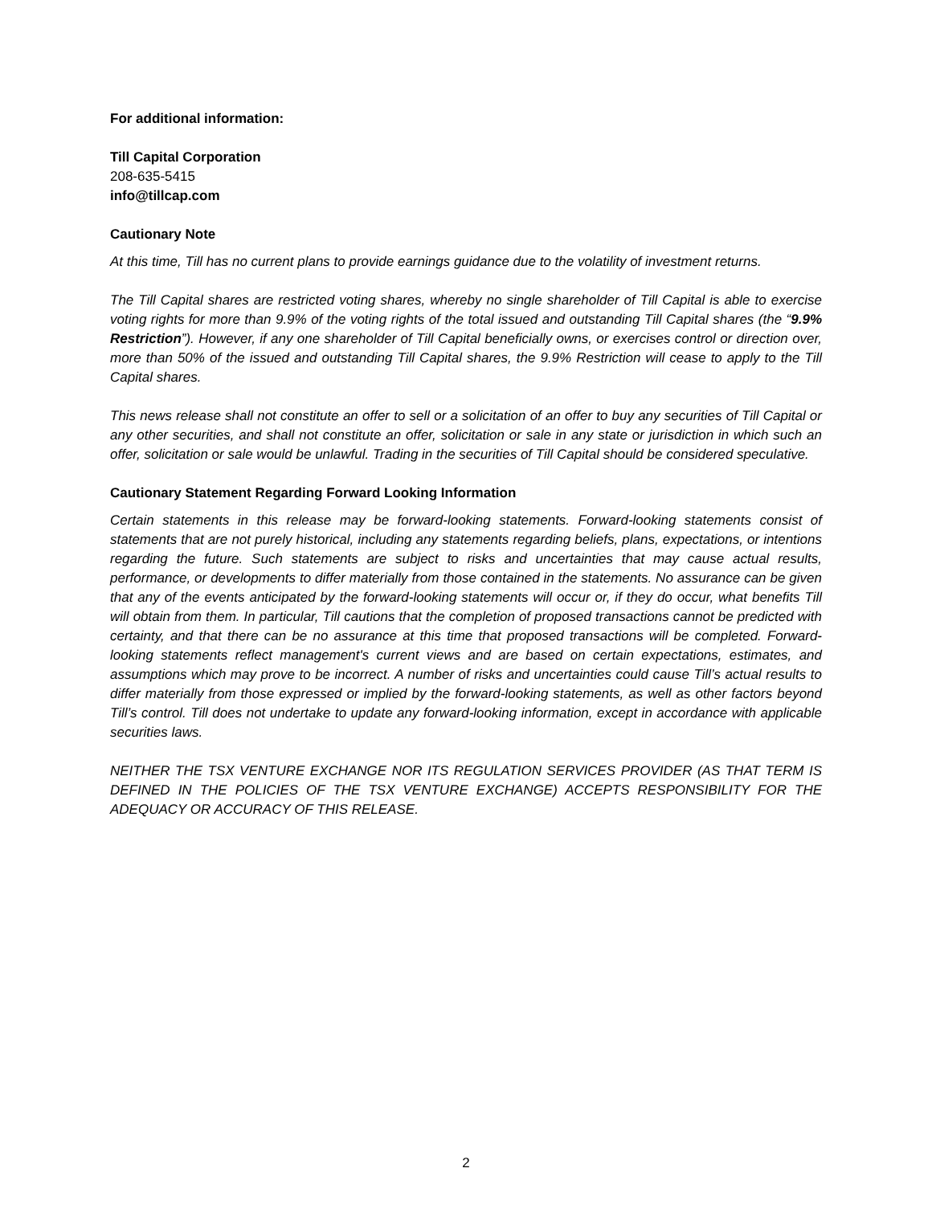For additional information:
Till Capital Corporation
208-635-5415
info@tillcap.com
Cautionary Note
At this time, Till has no current plans to provide earnings guidance due to the volatility of investment returns.
The Till Capital shares are restricted voting shares, whereby no single shareholder of Till Capital is able to exercise voting rights for more than 9.9% of the voting rights of the total issued and outstanding Till Capital shares (the “9.9% Restriction”). However, if any one shareholder of Till Capital beneficially owns, or exercises control or direction over, more than 50% of the issued and outstanding Till Capital shares, the 9.9% Restriction will cease to apply to the Till Capital shares.
This news release shall not constitute an offer to sell or a solicitation of an offer to buy any securities of Till Capital or any other securities, and shall not constitute an offer, solicitation or sale in any state or jurisdiction in which such an offer, solicitation or sale would be unlawful. Trading in the securities of Till Capital should be considered speculative.
Cautionary Statement Regarding Forward Looking Information
Certain statements in this release may be forward-looking statements. Forward-looking statements consist of statements that are not purely historical, including any statements regarding beliefs, plans, expectations, or intentions regarding the future. Such statements are subject to risks and uncertainties that may cause actual results, performance, or developments to differ materially from those contained in the statements. No assurance can be given that any of the events anticipated by the forward-looking statements will occur or, if they do occur, what benefits Till will obtain from them. In particular, Till cautions that the completion of proposed transactions cannot be predicted with certainty, and that there can be no assurance at this time that proposed transactions will be completed. Forward-looking statements reflect management's current views and are based on certain expectations, estimates, and assumptions which may prove to be incorrect. A number of risks and uncertainties could cause Till’s actual results to differ materially from those expressed or implied by the forward-looking statements, as well as other factors beyond Till’s control. Till does not undertake to update any forward-looking information, except in accordance with applicable securities laws.
NEITHER THE TSX VENTURE EXCHANGE NOR ITS REGULATION SERVICES PROVIDER (AS THAT TERM IS DEFINED IN THE POLICIES OF THE TSX VENTURE EXCHANGE) ACCEPTS RESPONSIBILITY FOR THE ADEQUACY OR ACCURACY OF THIS RELEASE.
2